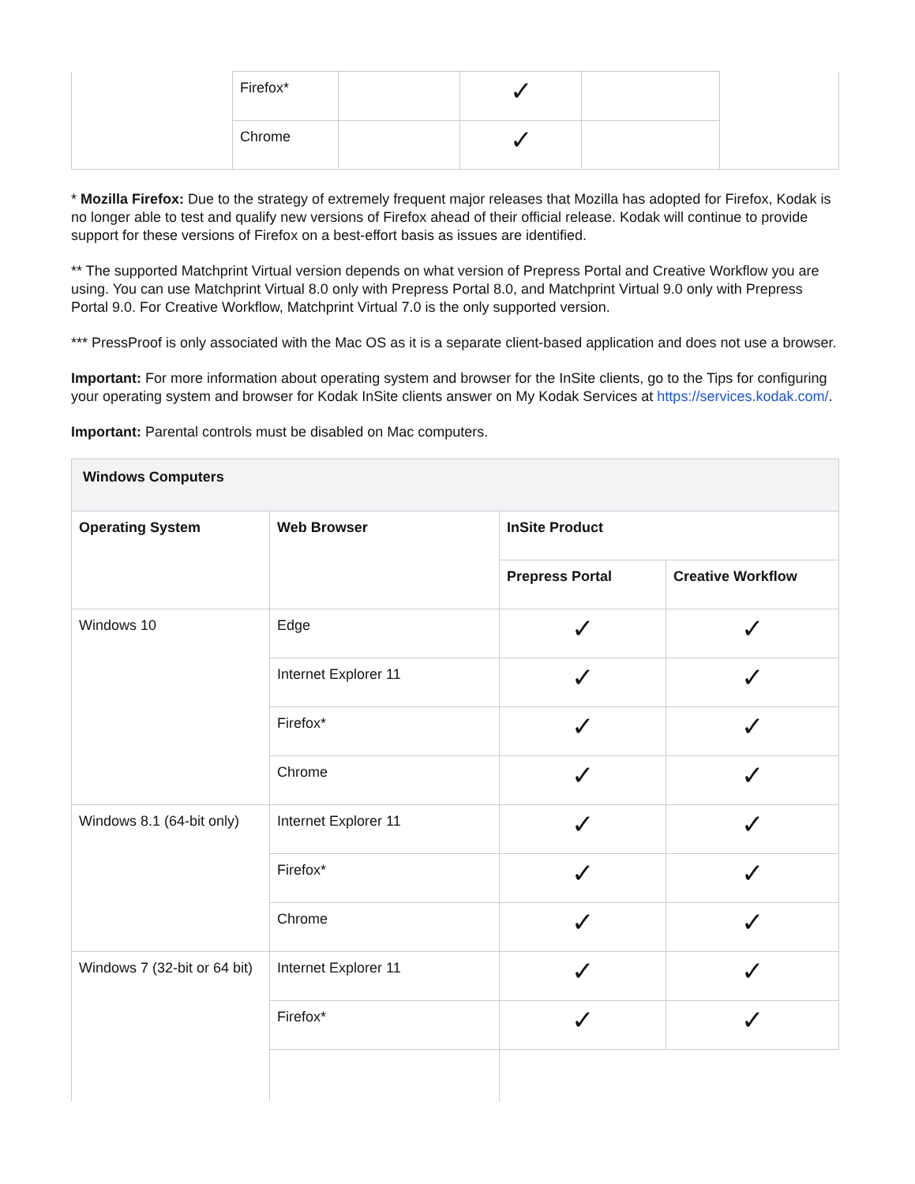| | Firefox* | | ✓ | | |
| | Chrome | | ✓ | | |
* Mozilla Firefox: Due to the strategy of extremely frequent major releases that Mozilla has adopted for Firefox, Kodak is no longer able to test and qualify new versions of Firefox ahead of their official release. Kodak will continue to provide support for these versions of Firefox on a best-effort basis as issues are identified.
** The supported Matchprint Virtual version depends on what version of Prepress Portal and Creative Workflow you are using. You can use Matchprint Virtual 8.0 only with Prepress Portal 8.0, and Matchprint Virtual 9.0 only with Prepress Portal 9.0. For Creative Workflow, Matchprint Virtual 7.0 is the only supported version.
*** PressProof is only associated with the Mac OS as it is a separate client-based application and does not use a browser.
Important: For more information about operating system and browser for the InSite clients, go to the Tips for configuring your operating system and browser for Kodak InSite clients answer on My Kodak Services at https://services.kodak.com/.
Important: Parental controls must be disabled on Mac computers.
| Windows Computers | | | |
| --- | --- | --- | --- |
| Operating System | Web Browser | InSite Product | |
| | | Prepress Portal | Creative Workflow |
| Windows 10 | Edge | ✓ | ✓ |
| | Internet Explorer 11 | ✓ | ✓ |
| | Firefox* | ✓ | ✓ |
| | Chrome | ✓ | ✓ |
| Windows 8.1 (64-bit only) | Internet Explorer 11 | ✓ | ✓ |
| | Firefox* | ✓ | ✓ |
| | Chrome | ✓ | ✓ |
| Windows 7 (32-bit or 64 bit) | Internet Explorer 11 | ✓ | ✓ |
| | Firefox* | ✓ | ✓ |